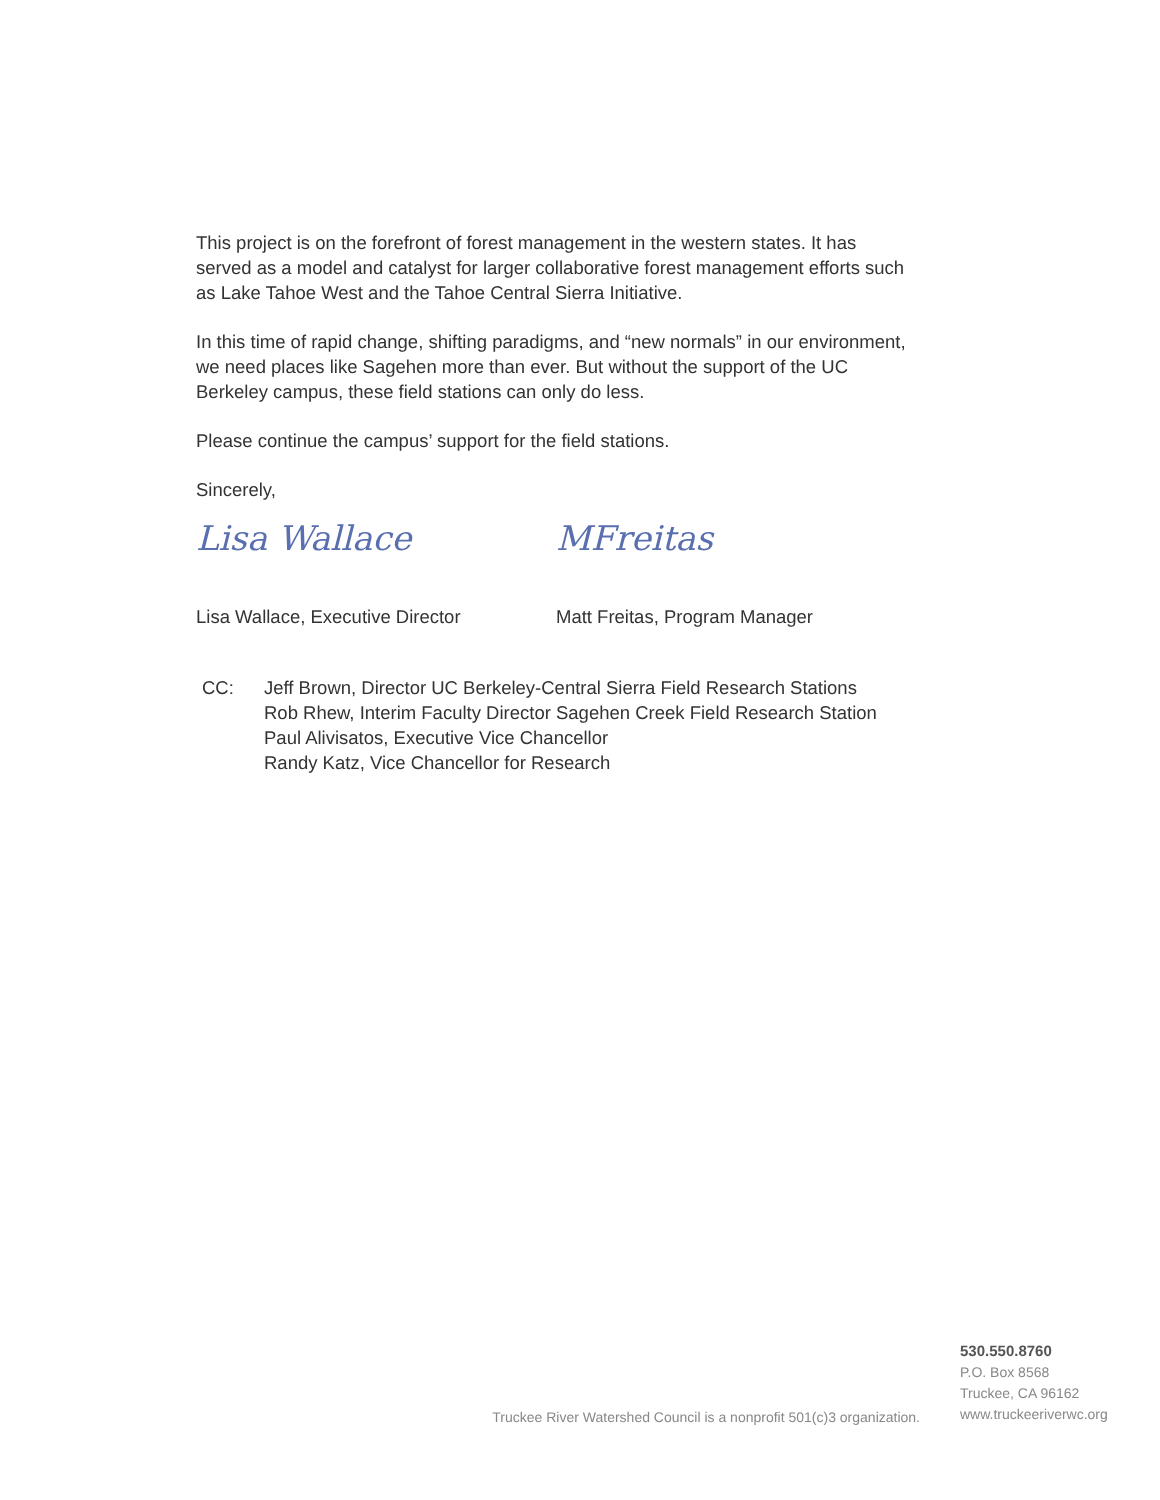This project is on the forefront of forest management in the western states. It has served as a model and catalyst for larger collaborative forest management efforts such as Lake Tahoe West and the Tahoe Central Sierra Initiative.
In this time of rapid change, shifting paradigms, and “new normals” in our environment, we need places like Sagehen more than ever. But without the support of the UC Berkeley campus, these field stations can only do less.
Please continue the campus’ support for the field stations.
Sincerely,
Lisa Wallace MFreitas
Lisa Wallace, Executive Director Matt Freitas, Program Manager
CC: Jeff Brown, Director UC Berkeley-Central Sierra Field Research Stations
Rob Rhew, Interim Faculty Director Sagehen Creek Field Research Station
Paul Alivisatos, Executive Vice Chancellor
Randy Katz, Vice Chancellor for Research
Truckee River Watershed Council is a nonprofit 501(c)3 organization.
530.550.8760
P.O. Box 8568
Truckee, CA 96162
www.truckeeriverwc.org